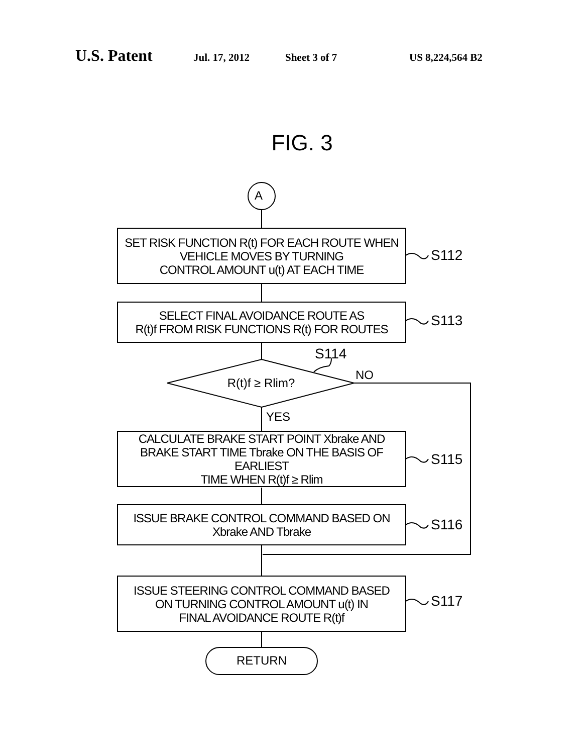U.S. Patent Jul. 17, 2012 Sheet 3 of 7 US 8,224,564 B2
FIG. 3
A
SET RISK FUNCTION R(t) FOR EACH ROUTE WHEN
VEHICLE MOVES BY TURNING
CONTROL AMOUNT u(t) AT EACH TIME
S112
SELECT FINAL AVOIDANCE ROUTE AS
R(t)f FROM RISK FUNCTIONS R(t) FOR ROUTES
S113
S114
R(t)f ≥ Rlim?
NO
YES
CALCULATE BRAKE START POINT Xbrake AND
BRAKE START TIME Tbrake ON THE BASIS OF EARLIEST
TIME WHEN R(t)f ≥ Rlim
S115
ISSUE BRAKE CONTROL COMMAND BASED ON
Xbrake AND Tbrake
S116
ISSUE STEERING CONTROL COMMAND BASED
ON TURNING CONTROL AMOUNT u(t) IN
FINAL AVOIDANCE ROUTE R(t)f
S117
RETURN